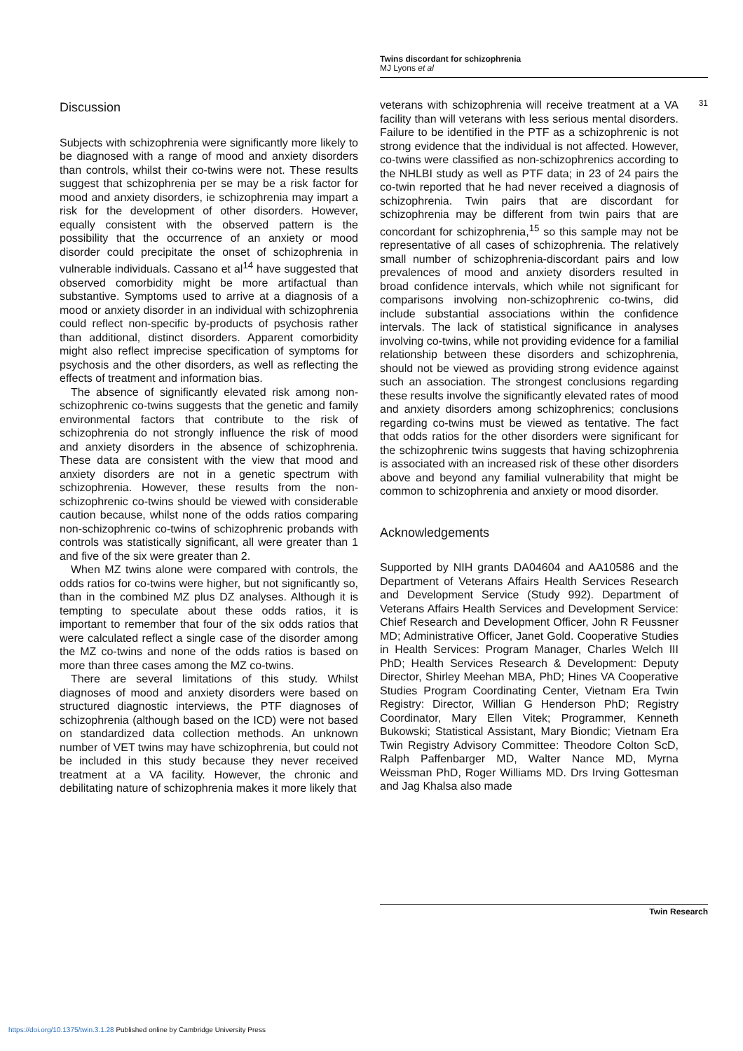Twins discordant for schizophrenia
MJ Lyons et al
31
Discussion
Subjects with schizophrenia were significantly more likely to be diagnosed with a range of mood and anxiety disorders than controls, whilst their co-twins were not. These results suggest that schizophrenia per se may be a risk factor for mood and anxiety disorders, ie schizophrenia may impart a risk for the development of other disorders. However, equally consistent with the observed pattern is the possibility that the occurrence of an anxiety or mood disorder could precipitate the onset of schizophrenia in vulnerable individuals. Cassano et al<sup>14</sup> have suggested that observed comorbidity might be more artifactual than substantive. Symptoms used to arrive at a diagnosis of a mood or anxiety disorder in an individual with schizophrenia could reflect non-specific by-products of psychosis rather than additional, distinct disorders. Apparent comorbidity might also reflect imprecise specification of symptoms for psychosis and the other disorders, as well as reflecting the effects of treatment and information bias.
The absence of significantly elevated risk among non-schizophrenic co-twins suggests that the genetic and family environmental factors that contribute to the risk of schizophrenia do not strongly influence the risk of mood and anxiety disorders in the absence of schizophrenia. These data are consistent with the view that mood and anxiety disorders are not in a genetic spectrum with schizophrenia. However, these results from the non-schizophrenic co-twins should be viewed with considerable caution because, whilst none of the odds ratios comparing non-schizophrenic co-twins of schizophrenic probands with controls was statistically significant, all were greater than 1 and five of the six were greater than 2.
When MZ twins alone were compared with controls, the odds ratios for co-twins were higher, but not significantly so, than in the combined MZ plus DZ analyses. Although it is tempting to speculate about these odds ratios, it is important to remember that four of the six odds ratios that were calculated reflect a single case of the disorder among the MZ co-twins and none of the odds ratios is based on more than three cases among the MZ co-twins.
There are several limitations of this study. Whilst diagnoses of mood and anxiety disorders were based on structured diagnostic interviews, the PTF diagnoses of schizophrenia (although based on the ICD) were not based on standardized data collection methods. An unknown number of VET twins may have schizophrenia, but could not be included in this study because they never received treatment at a VA facility. However, the chronic and debilitating nature of schizophrenia makes it more likely that
veterans with schizophrenia will receive treatment at a VA facility than will veterans with less serious mental disorders. Failure to be identified in the PTF as a schizophrenic is not strong evidence that the individual is not affected. However, co-twins were classified as non-schizophrenics according to the NHLBI study as well as PTF data; in 23 of 24 pairs the co-twin reported that he had never received a diagnosis of schizophrenia. Twin pairs that are discordant for schizophrenia may be different from twin pairs that are concordant for schizophrenia,<sup>15</sup> so this sample may not be representative of all cases of schizophrenia. The relatively small number of schizophrenia-discordant pairs and low prevalences of mood and anxiety disorders resulted in broad confidence intervals, which while not significant for comparisons involving non-schizophrenic co-twins, did include substantial associations within the confidence intervals. The lack of statistical significance in analyses involving co-twins, while not providing evidence for a familial relationship between these disorders and schizophrenia, should not be viewed as providing strong evidence against such an association. The strongest conclusions regarding these results involve the significantly elevated rates of mood and anxiety disorders among schizophrenics; conclusions regarding co-twins must be viewed as tentative. The fact that odds ratios for the other disorders were significant for the schizophrenic twins suggests that having schizophrenia is associated with an increased risk of these other disorders above and beyond any familial vulnerability that might be common to schizophrenia and anxiety or mood disorder.
Acknowledgements
Supported by NIH grants DA04604 and AA10586 and the Department of Veterans Affairs Health Services Research and Development Service (Study 992). Department of Veterans Affairs Health Services and Development Service: Chief Research and Development Officer, John R Feussner MD; Administrative Officer, Janet Gold. Cooperative Studies in Health Services: Program Manager, Charles Welch III PhD; Health Services Research & Development: Deputy Director, Shirley Meehan MBA, PhD; Hines VA Cooperative Studies Program Coordinating Center, Vietnam Era Twin Registry: Director, Willian G Henderson PhD; Registry Coordinator, Mary Ellen Vitek; Programmer, Kenneth Bukowski; Statistical Assistant, Mary Biondic; Vietnam Era Twin Registry Advisory Committee: Theodore Colton ScD, Ralph Paffenbarger MD, Walter Nance MD, Myrna Weissman PhD, Roger Williams MD. Drs Irving Gottesman and Jag Khalsa also made
Twin Research
https://doi.org/10.1375/twin.3.1.28 Published online by Cambridge University Press